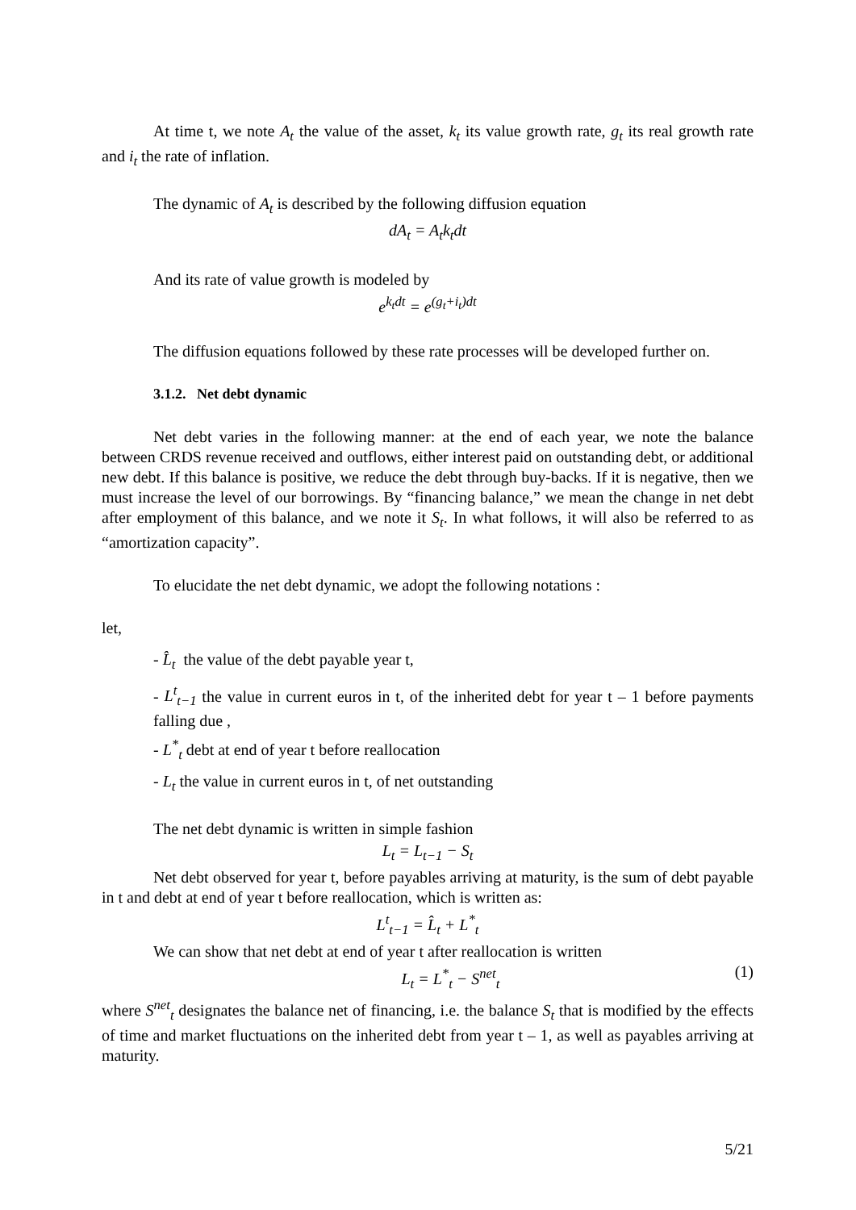At time t, we note A<sub>t</sub> the value of the asset, k<sub>t</sub> its value growth rate, g<sub>t</sub> its real growth rate and i<sub>t</sub> the rate of inflation.
The dynamic of A<sub>t</sub> is described by the following diffusion equation
dA<sub>t</sub> = A<sub>t</sub>k<sub>t</sub>dt
And its rate of value growth is modeled by
e<sup>k<sub>t</sub>dt</sup> = e<sup>(g<sub>t</sub>+i<sub>t</sub>)dt</sup>
The diffusion equations followed by these rate processes will be developed further on.
3.1.2. Net debt dynamic
Net debt varies in the following manner: at the end of each year, we note the balance between CRDS revenue received and outflows, either interest paid on outstanding debt, or additional new debt. If this balance is positive, we reduce the debt through buy-backs. If it is negative, then we must increase the level of our borrowings. By “financing balance,” we mean the change in net debt after employment of this balance, and we note it S<sub>t</sub>. In what follows, it will also be referred to as “amortization capacity”.
To elucidate the net debt dynamic, we adopt the following notations :
let,
- L̂<sub>t</sub> the value of the debt payable year t,
- L<sup>t</sup><sub>t−1</sub> the value in current euros in t, of the inherited debt for year t – 1 before payments falling due ,
- L<sup>*</sup><sub>t</sub> debt at end of year t before reallocation
- L<sub>t</sub> the value in current euros in t, of net outstanding
The net debt dynamic is written in simple fashion
L<sub>t</sub> = L<sub>t−1</sub> − S<sub>t</sub>
Net debt observed for year t, before payables arriving at maturity, is the sum of debt payable in t and debt at end of year t before reallocation, which is written as:
L<sup>t</sup><sub>t−1</sub> = L̂<sub>t</sub> + L<sup>*</sup><sub>t</sub>
We can show that net debt at end of year t after reallocation is written
L<sub>t</sub> = L<sup>*</sup><sub>t</sub> − S<sup>net</sup><sub>t</sub> (1)
where S<sup>net</sup><sub>t</sub> designates the balance net of financing, i.e. the balance S<sub>t</sub> that is modified by the effects of time and market fluctuations on the inherited debt from year t – 1, as well as payables arriving at maturity.
5/21